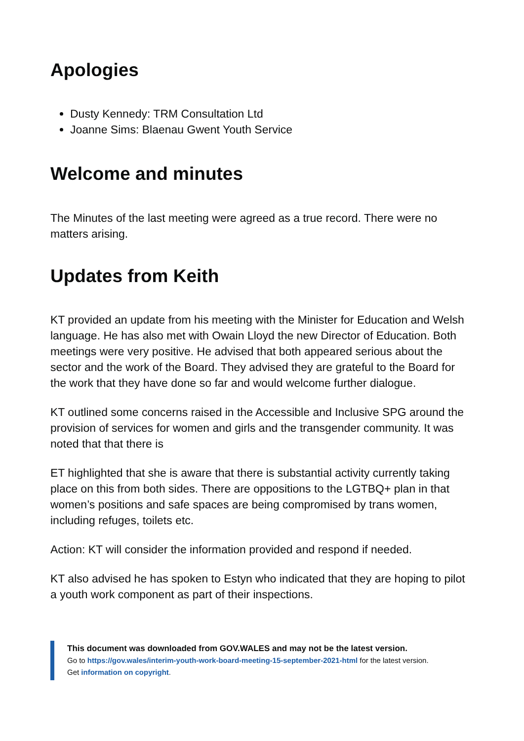Apologies
Dusty Kennedy: TRM Consultation Ltd
Joanne Sims: Blaenau Gwent Youth Service
Welcome and minutes
The Minutes of the last meeting were agreed as a true record. There were no matters arising.
Updates from Keith
KT provided an update from his meeting with the Minister for Education and Welsh language. He has also met with Owain Lloyd the new Director of Education. Both meetings were very positive. He advised that both appeared serious about the sector and the work of the Board. They advised they are grateful to the Board for the work that they have done so far and would welcome further dialogue.
KT outlined some concerns raised in the Accessible and Inclusive SPG around the provision of services for women and girls and the transgender community. It was noted that that there is
ET highlighted that she is aware that there is substantial activity currently taking place on this from both sides. There are oppositions to the LGTBQ+ plan in that women’s positions and safe spaces are being compromised by trans women, including refuges, toilets etc.
Action: KT will consider the information provided and respond if needed.
KT also advised he has spoken to Estyn who indicated that they are hoping to pilot a youth work component as part of their inspections.
This document was downloaded from GOV.WALES and may not be the latest version.
Go to https://gov.wales/interim-youth-work-board-meeting-15-september-2021-html for the latest version.
Get information on copyright.